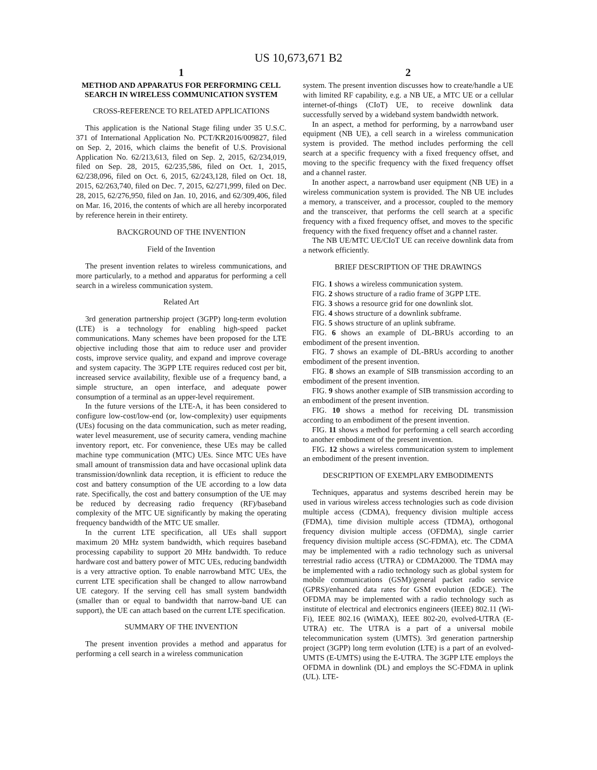US 10,673,671 B2
1
METHOD AND APPARATUS FOR PERFORMING CELL SEARCH IN WIRELESS COMMUNICATION SYSTEM
CROSS-REFERENCE TO RELATED APPLICATIONS
This application is the National Stage filing under 35 U.S.C. 371 of International Application No. PCT/KR2016/009827, filed on Sep. 2, 2016, which claims the benefit of U.S. Provisional Application No. 62/213,613, filed on Sep. 2, 2015, 62/234,019, filed on Sep. 28, 2015, 62/235,586, filed on Oct. 1, 2015, 62/238,096, filed on Oct. 6, 2015, 62/243,128, filed on Oct. 18, 2015, 62/263,740, filed on Dec. 7, 2015, 62/271,999, filed on Dec. 28, 2015, 62/276,950, filed on Jan. 10, 2016, and 62/309,406, filed on Mar. 16, 2016, the contents of which are all hereby incorporated by reference herein in their entirety.
BACKGROUND OF THE INVENTION
Field of the Invention
The present invention relates to wireless communications, and more particularly, to a method and apparatus for performing a cell search in a wireless communication system.
Related Art
3rd generation partnership project (3GPP) long-term evolution (LTE) is a technology for enabling high-speed packet communications. Many schemes have been proposed for the LTE objective including those that aim to reduce user and provider costs, improve service quality, and expand and improve coverage and system capacity. The 3GPP LTE requires reduced cost per bit, increased service availability, flexible use of a frequency band, a simple structure, an open interface, and adequate power consumption of a terminal as an upper-level requirement.
In the future versions of the LTE-A, it has been considered to configure low-cost/low-end (or, low-complexity) user equipments (UEs) focusing on the data communication, such as meter reading, water level measurement, use of security camera, vending machine inventory report, etc. For convenience, these UEs may be called machine type communication (MTC) UEs. Since MTC UEs have small amount of transmission data and have occasional uplink data transmission/downlink data reception, it is efficient to reduce the cost and battery consumption of the UE according to a low data rate. Specifically, the cost and battery consumption of the UE may be reduced by decreasing radio frequency (RF)/baseband complexity of the MTC UE significantly by making the operating frequency bandwidth of the MTC UE smaller.
In the current LTE specification, all UEs shall support maximum 20 MHz system bandwidth, which requires baseband processing capability to support 20 MHz bandwidth. To reduce hardware cost and battery power of MTC UEs, reducing bandwidth is a very attractive option. To enable narrowband MTC UEs, the current LTE specification shall be changed to allow narrowband UE category. If the serving cell has small system bandwidth (smaller than or equal to bandwidth that narrow-band UE can support), the UE can attach based on the current LTE specification.
SUMMARY OF THE INVENTION
The present invention provides a method and apparatus for performing a cell search in a wireless communication
2
system. The present invention discusses how to create/handle a UE with limited RF capability, e.g. a NB UE, a MTC UE or a cellular internet-of-things (CIoT) UE, to receive downlink data successfully served by a wideband system bandwidth network.
In an aspect, a method for performing, by a narrowband user equipment (NB UE), a cell search in a wireless communication system is provided. The method includes performing the cell search at a specific frequency with a fixed frequency offset, and moving to the specific frequency with the fixed frequency offset and a channel raster.
In another aspect, a narrowband user equipment (NB UE) in a wireless communication system is provided. The NB UE includes a memory, a transceiver, and a processor, coupled to the memory and the transceiver, that performs the cell search at a specific frequency with a fixed frequency offset, and moves to the specific frequency with the fixed frequency offset and a channel raster.
The NB UE/MTC UE/CIoT UE can receive downlink data from a network efficiently.
BRIEF DESCRIPTION OF THE DRAWINGS
FIG. 1 shows a wireless communication system.
FIG. 2 shows structure of a radio frame of 3GPP LTE.
FIG. 3 shows a resource grid for one downlink slot.
FIG. 4 shows structure of a downlink subframe.
FIG. 5 shows structure of an uplink subframe.
FIG. 6 shows an example of DL-BRUs according to an embodiment of the present invention.
FIG. 7 shows an example of DL-BRUs according to another embodiment of the present invention.
FIG. 8 shows an example of SIB transmission according to an embodiment of the present invention.
FIG. 9 shows another example of SIB transmission according to an embodiment of the present invention.
FIG. 10 shows a method for receiving DL transmission according to an embodiment of the present invention.
FIG. 11 shows a method for performing a cell search according to another embodiment of the present invention.
FIG. 12 shows a wireless communication system to implement an embodiment of the present invention.
DESCRIPTION OF EXEMPLARY EMBODIMENTS
Techniques, apparatus and systems described herein may be used in various wireless access technologies such as code division multiple access (CDMA), frequency division multiple access (FDMA), time division multiple access (TDMA), orthogonal frequency division multiple access (OFDMA), single carrier frequency division multiple access (SC-FDMA), etc. The CDMA may be implemented with a radio technology such as universal terrestrial radio access (UTRA) or CDMA2000. The TDMA may be implemented with a radio technology such as global system for mobile communications (GSM)/general packet radio service (GPRS)/enhanced data rates for GSM evolution (EDGE). The OFDMA may be implemented with a radio technology such as institute of electrical and electronics engineers (IEEE) 802.11 (Wi-Fi), IEEE 802.16 (WiMAX), IEEE 802-20, evolved-UTRA (E-UTRA) etc. The UTRA is a part of a universal mobile telecommunication system (UMTS). 3rd generation partnership project (3GPP) long term evolution (LTE) is a part of an evolved-UMTS (E-UMTS) using the E-UTRA. The 3GPP LTE employs the OFDMA in downlink (DL) and employs the SC-FDMA in uplink (UL). LTE-